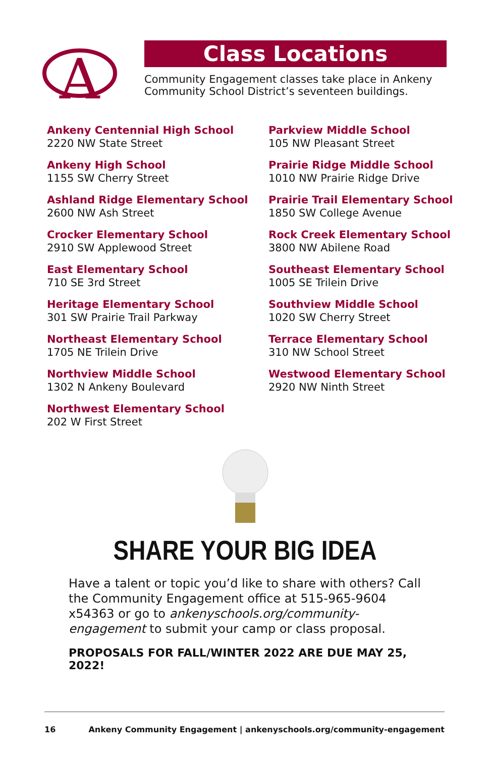A
Class Locations
Community Engagement classes take place in Ankeny Community School District’s seventeen buildings.
Ankeny Centennial High School
2220 NW State Street
Ankeny High School
1155 SW Cherry Street
Ashland Ridge Elementary School
2600 NW Ash Street
Crocker Elementary School
2910 SW Applewood Street
East Elementary School
710 SE 3rd Street
Heritage Elementary School
301 SW Prairie Trail Parkway
Northeast Elementary School
1705 NE Trilein Drive
Northview Middle School
1302 N Ankeny Boulevard
Northwest Elementary School
202 W First Street
Parkview Middle School
105 NW Pleasant Street
Prairie Ridge Middle School
1010 NW Prairie Ridge Drive
Prairie Trail Elementary School
1850 SW College Avenue
Rock Creek Elementary School
3800 NW Abilene Road
Southeast Elementary School
1005 SE Trilein Drive
Southview Middle School
1020 SW Cherry Street
Terrace Elementary School
310 NW School Street
Westwood Elementary School
2920 NW Ninth Street
SHARE YOUR BIG IDEA
Have a talent or topic you’d like to share with others? Call the Community Engagement office at 515-965-9604 x54363 or go to ankenyschools.org/community-engagement to submit your camp or class proposal.
PROPOSALS FOR FALL/WINTER 2022 ARE DUE MAY 25, 2022!
16 Ankeny Community Engagement | ankenyschools.org/community-engagement